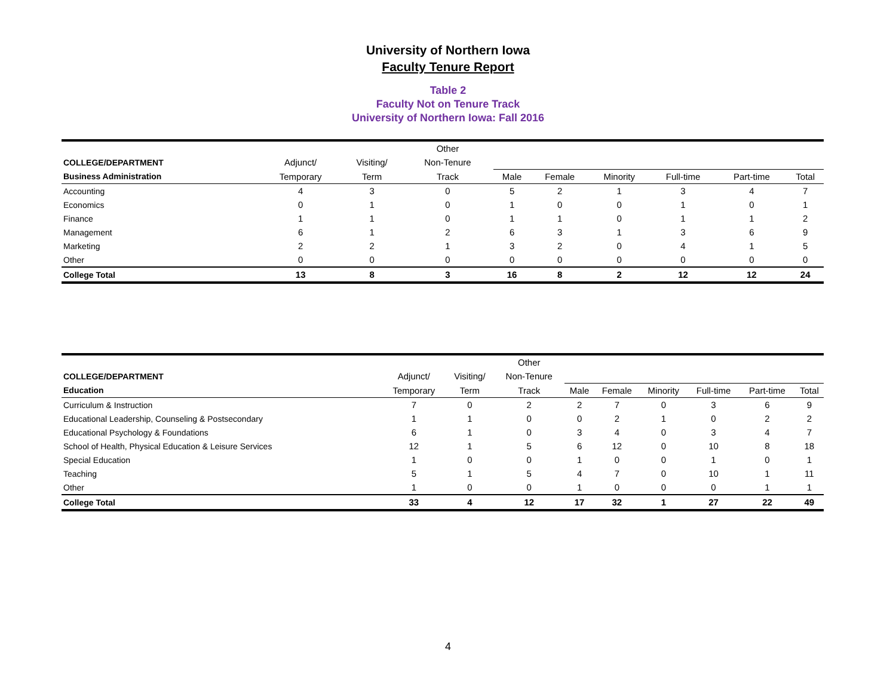University of Northern Iowa
Faculty Tenure Report
Table 2
Faculty Not on Tenure Track
University of Northern Iowa: Fall 2016
| | | | Other | | | | | | |
| --- | --- | --- | --- | --- | --- | --- | --- | --- | --- |
| COLLEGE/DEPARTMENT | Adjunct/ | Visiting/ | Non-Tenure | | | | | | |
| Business Administration | Temporary | Term | Track | Male | Female | Minority | Full-time | Part-time | Total |
| Accounting | 4 | 3 | 0 | 5 | 2 | 1 | 3 | 4 | 7 |
| Economics | 0 | 1 | 0 | 1 | 0 | 0 | 1 | 0 | 1 |
| Finance | 1 | 1 | 0 | 1 | 1 | 0 | 1 | 1 | 2 |
| Management | 6 | 1 | 2 | 6 | 3 | 1 | 3 | 6 | 9 |
| Marketing | 2 | 2 | 1 | 3 | 2 | 0 | 4 | 1 | 5 |
| Other | 0 | 0 | 0 | 0 | 0 | 0 | 0 | 0 | 0 |
| College Total | 13 | 8 | 3 | 16 | 8 | 2 | 12 | 12 | 24 |
| | | | Other | | | | | | |
| --- | --- | --- | --- | --- | --- | --- | --- | --- | --- |
| COLLEGE/DEPARTMENT | Adjunct/ | Visiting/ | Non-Tenure | | | | | | |
| Education | Temporary | Term | Track | Male | Female | Minority | Full-time | Part-time | Total |
| Curriculum & Instruction | 7 | 0 | 2 | 2 | 7 | 0 | 3 | 6 | 9 |
| Educational Leadership, Counseling & Postsecondary | 1 | 1 | 0 | 0 | 2 | 1 | 0 | 2 | 2 |
| Educational Psychology & Foundations | 6 | 1 | 0 | 3 | 4 | 0 | 3 | 4 | 7 |
| School of Health, Physical Education & Leisure Services | 12 | 1 | 5 | 6 | 12 | 0 | 10 | 8 | 18 |
| Special Education | 1 | 0 | 0 | 1 | 0 | 0 | 1 | 0 | 1 |
| Teaching | 5 | 1 | 5 | 4 | 7 | 0 | 10 | 1 | 11 |
| Other | 1 | 0 | 0 | 1 | 0 | 0 | 0 | 1 | 1 |
| College Total | 33 | 4 | 12 | 17 | 32 | 1 | 27 | 22 | 49 |
4